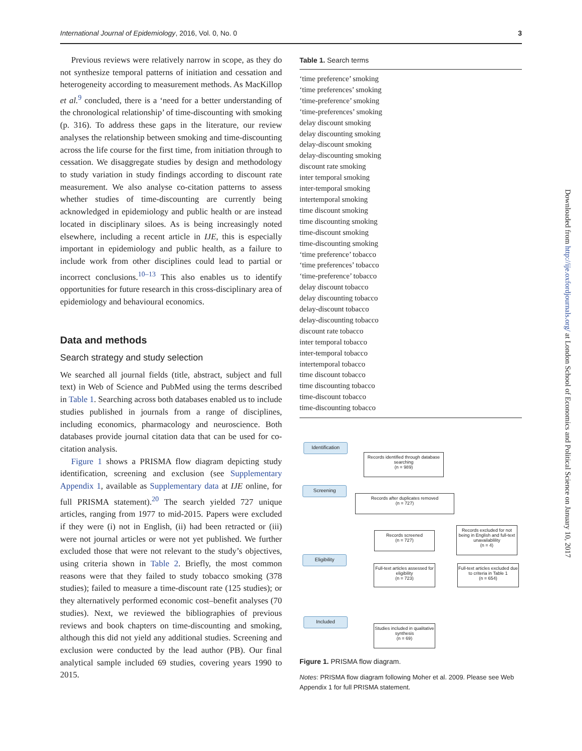International Journal of Epidemiology, 2016, Vol. 0, No. 0 3
Previous reviews were relatively narrow in scope, as they do not synthesize temporal patterns of initiation and cessation and heterogeneity according to measurement methods. As MacKillop et al.<sup>9</sup> concluded, there is a ‘need for a better understanding of the chronological relationship’ of time-discounting with smoking (p. 316). To address these gaps in the literature, our review analyses the relationship between smoking and time-discounting across the life course for the first time, from initiation through to cessation. We disaggregate studies by design and methodology to study variation in study findings according to discount rate measurement. We also analyse co-citation patterns to assess whether studies of time-discounting are currently being acknowledged in epidemiology and public health or are instead located in disciplinary siloes. As is being increasingly noted elsewhere, including a recent article in IJE, this is especially important in epidemiology and public health, as a failure to include work from other disciplines could lead to partial or incorrect conclusions.<sup>10–13</sup> This also enables us to identify opportunities for future research in this cross-disciplinary area of epidemiology and behavioural economics.
Data and methods
Search strategy and study selection
We searched all journal fields (title, abstract, subject and full text) in Web of Science and PubMed using the terms described in Table 1. Searching across both databases enabled us to include studies published in journals from a range of disciplines, including economics, pharmacology and neuroscience. Both databases provide journal citation data that can be used for co-citation analysis.
Figure 1 shows a PRISMA flow diagram depicting study identification, screening and exclusion (see Supplementary Appendix 1, available as Supplementary data at IJE online, for full PRISMA statement).<sup>20</sup> The search yielded 727 unique articles, ranging from 1977 to mid-2015. Papers were excluded if they were (i) not in English, (ii) had been retracted or (iii) were not journal articles or were not yet published. We further excluded those that were not relevant to the study’s objectives, using criteria shown in Table 2. Briefly, the most common reasons were that they failed to study tobacco smoking (378 studies); failed to measure a time-discount rate (125 studies); or they alternatively performed economic cost–benefit analyses (70 studies). Next, we reviewed the bibliographies of previous reviews and book chapters on time-discounting and smoking, although this did not yield any additional studies. Screening and exclusion were conducted by the lead author (PB). Our final analytical sample included 69 studies, covering years 1990 to 2015.
Table 1. Search terms
| ‘time preference’ smoking |
| ‘time preferences’ smoking |
| ‘time-preference’ smoking |
| ‘time-preferences’ smoking |
| delay discount smoking |
| delay discounting smoking |
| delay-discount smoking |
| delay-discounting smoking |
| discount rate smoking |
| inter temporal smoking |
| inter-temporal smoking |
| intertemporal smoking |
| time discount smoking |
| time discounting smoking |
| time-discount smoking |
| time-discounting smoking |
| ‘time preference’ tobacco |
| ‘time preferences’ tobacco |
| ‘time-preference’ tobacco |
| delay discount tobacco |
| delay discounting tobacco |
| delay-discount tobacco |
| delay-discounting tobacco |
| discount rate tobacco |
| inter temporal tobacco |
| inter-temporal tobacco |
| intertemporal tobacco |
| time discount tobacco |
| time discounting tobacco |
| time-discount tobacco |
| time-discounting tobacco |
Identification
Records identified through database searching
(n = 989)
Screening
Records after duplicates removed
(n = 727)
Records screened
(n = 727)
Records excluded for not being in English and full-text unavailablility
(n = 4)
Eligibility
Full-text articles assessed for eligibility
(n = 723)
Full-text articles excluded due to criteria in Table 1
(n = 654)
Included
Studies included in qualitative synthesis
(n = 69)
Figure 1. PRISMA flow diagram.
Notes: PRISMA flow diagram following Moher et al. 2009. Please see Web Appendix 1 for full PRISMA statement.
Downloaded from http://ije.oxfordjournals.org/ at London School of Economics and Political Science on January 10, 2017